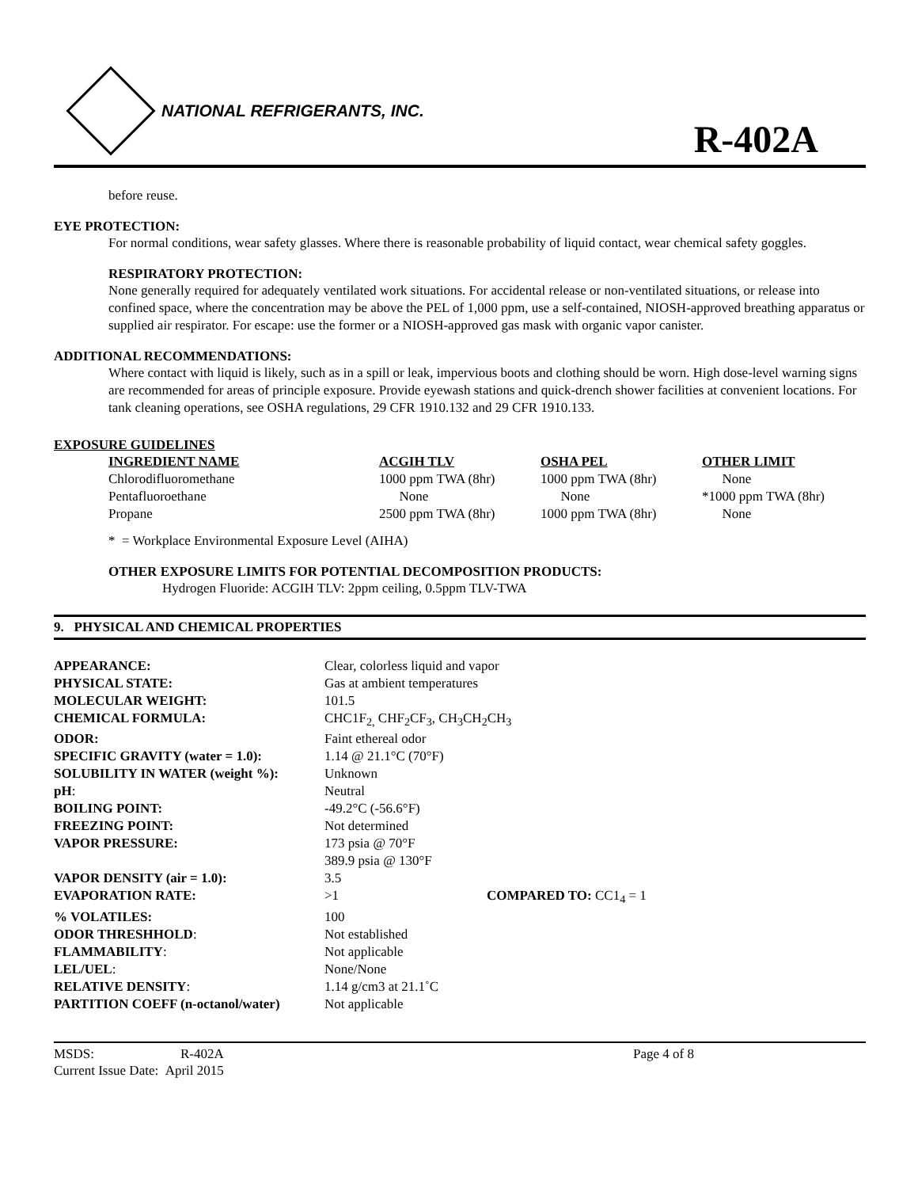NATIONAL REFRIGERANTS, INC.
R-402A
before reuse.
EYE PROTECTION:
For normal conditions, wear safety glasses. Where there is reasonable probability of liquid contact, wear chemical safety goggles.
RESPIRATORY PROTECTION:
None generally required for adequately ventilated work situations. For accidental release or non-ventilated situations, or release into confined space, where the concentration may be above the PEL of 1,000 ppm, use a self-contained, NIOSH-approved breathing apparatus or supplied air respirator. For escape: use the former or a NIOSH-approved gas mask with organic vapor canister.
ADDITIONAL RECOMMENDATIONS:
Where contact with liquid is likely, such as in a spill or leak, impervious boots and clothing should be worn. High dose-level warning signs are recommended for areas of principle exposure. Provide eyewash stations and quick-drench shower facilities at convenient locations. For tank cleaning operations, see OSHA regulations, 29 CFR 1910.132 and 29 CFR 1910.133.
EXPOSURE GUIDELINES
| INGREDIENT NAME | ACGIH TLV | OSHA PEL | OTHER LIMIT |
| --- | --- | --- | --- |
| Chlorodifluoromethane | 1000 ppm TWA (8hr) | 1000 ppm TWA (8hr) | None |
| Pentafluoroethane | None | None | *1000 ppm TWA (8hr) |
| Propane | 2500 ppm TWA (8hr) | 1000 ppm TWA (8hr) | None |
* = Workplace Environmental Exposure Level (AIHA)
OTHER EXPOSURE LIMITS FOR POTENTIAL DECOMPOSITION PRODUCTS:
Hydrogen Fluoride: ACGIH TLV: 2ppm ceiling, 0.5ppm TLV-TWA
9. PHYSICAL AND CHEMICAL PROPERTIES
| APPEARANCE: | Clear, colorless liquid and vapor | |
| PHYSICAL STATE: | Gas at ambient temperatures | |
| MOLECULAR WEIGHT: | 101.5 | |
| CHEMICAL FORMULA: | CHC1F<sub>2,</sub> CHF<sub>2</sub>CF<sub>3</sub>, CH<sub>3</sub>CH<sub>2</sub>CH<sub>3</sub> | |
| ODOR: | Faint ethereal odor | |
| SPECIFIC GRAVITY (water = 1.0): | 1.14 @ 21.1°C (70°F) | |
| SOLUBILITY IN WATER (weight %): | Unknown | |
| pH : | Neutral | |
| BOILING POINT: | -49.2°C (-56.6°F) | |
| FREEZING POINT: | Not determined | |
| VAPOR PRESSURE: | 173 psia @ 70°F 389.9 psia @ 130°F | |
| VAPOR DENSITY (air = 1.0): | 3.5 | |
| EVAPORATION RATE: | >1 | COMPARED TO: CC1<sub>4</sub> = 1 |
| % VOLATILES: | 100 | |
| ODOR THRESHHOLD : | Not established | |
| FLAMMABILITY : | Not applicable | |
| LEL/UEL : | None/None | |
| RELATIVE DENSITY : | 1.14 g/cm3 at 21.1˚C | |
| PARTITION COEFF (n-octanol/water) | Not applicable | |
MSDS: R-402A Page 4 of 8
Current Issue Date: April 2015